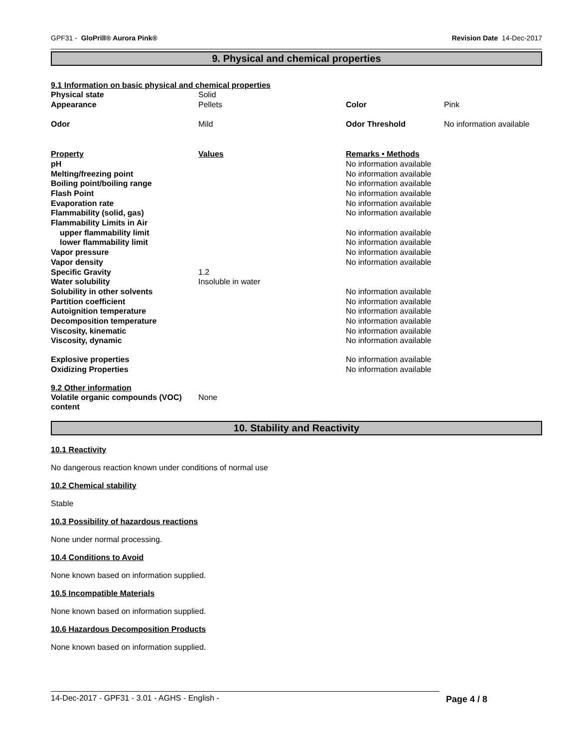GPF31 - GloPrill® Aurora Pink® Revision Date 14-Dec-2017
9. Physical and chemical properties
9.1 Information on basic physical and chemical properties
| Physical state | Solid | | |
| Appearance | Pellets | Color | Pink |
| Odor | Mild | Odor Threshold | No information available |
| Property | Values | Remarks • Methods | |
| pH | | No information available | |
| Melting/freezing point | | No information available | |
| Boiling point/boiling range | | No information available | |
| Flash Point | | No information available | |
| Evaporation rate | | No information available | |
| Flammability (solid, gas) | | No information available | |
| Flammability Limits in Air | | | |
| upper flammability limit | | No information available | |
| lower flammability limit | | No information available | |
| Vapor pressure | | No information available | |
| Vapor density | | No information available | |
| Specific Gravity | 1.2 | | |
| Water solubility | Insoluble in water | | |
| Solubility in other solvents | | No information available | |
| Partition coefficient | | No information available | |
| Autoignition temperature | | No information available | |
| Decomposition temperature | | No information available | |
| Viscosity, kinematic | | No information available | |
| Viscosity, dynamic | | No information available | |
| Explosive properties | | No information available | |
| Oxidizing Properties | | No information available | |
9.2 Other information
| Volatile organic compounds (VOC) content | None |
10. Stability and Reactivity
10.1 Reactivity
No dangerous reaction known under conditions of normal use
10.2 Chemical stability
Stable
10.3 Possibility of hazardous reactions
None under normal processing.
10.4 Conditions to Avoid
None known based on information supplied.
10.5 Incompatible Materials
None known based on information supplied.
10.6 Hazardous Decomposition Products
None known based on information supplied.
14-Dec-2017 - GPF31 - 3.01 - AGHS - English - Page 4 / 8